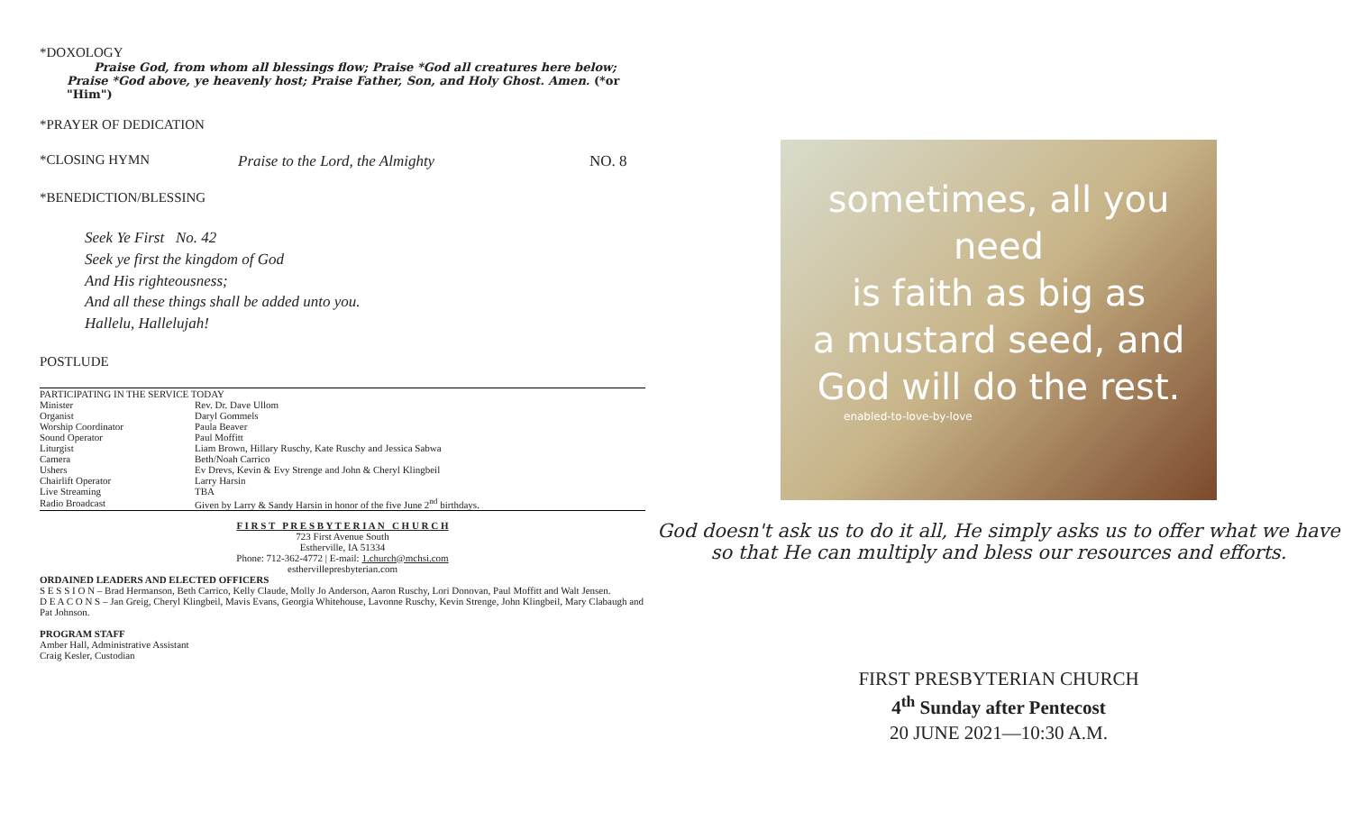*DOXOLOGY
Praise God, from whom all blessings flow; Praise *God all creatures here below;
Praise *God above, ye heavenly host; Praise Father, Son, and Holy Ghost. Amen. (*or "Him")
*PRAYER OF DEDICATION
*CLOSING HYMN Praise to the Lord, the Almighty NO. 8
*BENEDICTION/BLESSING
Seek Ye First No. 42
Seek ye first the kingdom of God
And His righteousness;
And all these things shall be added unto you.
Hallelu, Hallelujah!
POSTLUDE
| PARTICIPATING IN THE SERVICE TODAY | |
| Minister | Rev. Dr. Dave Ullom |
| Organist | Daryl Gommels |
| Worship Coordinator | Paula Beaver |
| Sound Operator | Paul Moffitt |
| Liturgist | Liam Brown, Hillary Ruschy, Kate Ruschy and Jessica Sabwa |
| Camera | Beth/Noah Carrico |
| Ushers | Ev Drevs, Kevin & Evy Strenge and John & Cheryl Klingbeil |
| Chairlift Operator | Larry Harsin |
| Live Streaming | TBA |
| Radio Broadcast | Given by Larry & Sandy Harsin in honor of the five June 2<sup>nd</sup> birthdays. |
F I R S T P R E S B Y T E R I A N C H U R C H
723 First Avenue South
Estherville, IA 51334
Phone: 712-362-4772 | E-mail: 1.church@mchsi.com
esthervillepresbyterian.com
ORDAINED LEADERS AND ELECTED OFFICERS
S E S S I O N – Brad Hermanson, Beth Carrico, Kelly Claude, Molly Jo Anderson, Aaron Ruschy, Lori Donovan, Paul Moffitt and Walt Jensen.
D E A C O N S – Jan Greig, Cheryl Klingbeil, Mavis Evans, Georgia Whitehouse, Lavonne Ruschy, Kevin Strenge, John Klingbeil, Mary Clabaugh and Pat Johnson.
PROGRAM STAFF
Amber Hall, Administrative Assistant
Craig Kesler, Custodian
sometimes, all you need
is faith as big as
a mustard seed, and
God will do the rest.
enabled-to-love-by-love
God doesn't ask us to do it all, He simply asks us to offer what we have so that He can multiply and bless our resources and efforts.
FIRST PRESBYTERIAN CHURCH
4<sup>th</sup> Sunday after Pentecost
20 JUNE 2021—10:30 A.M.